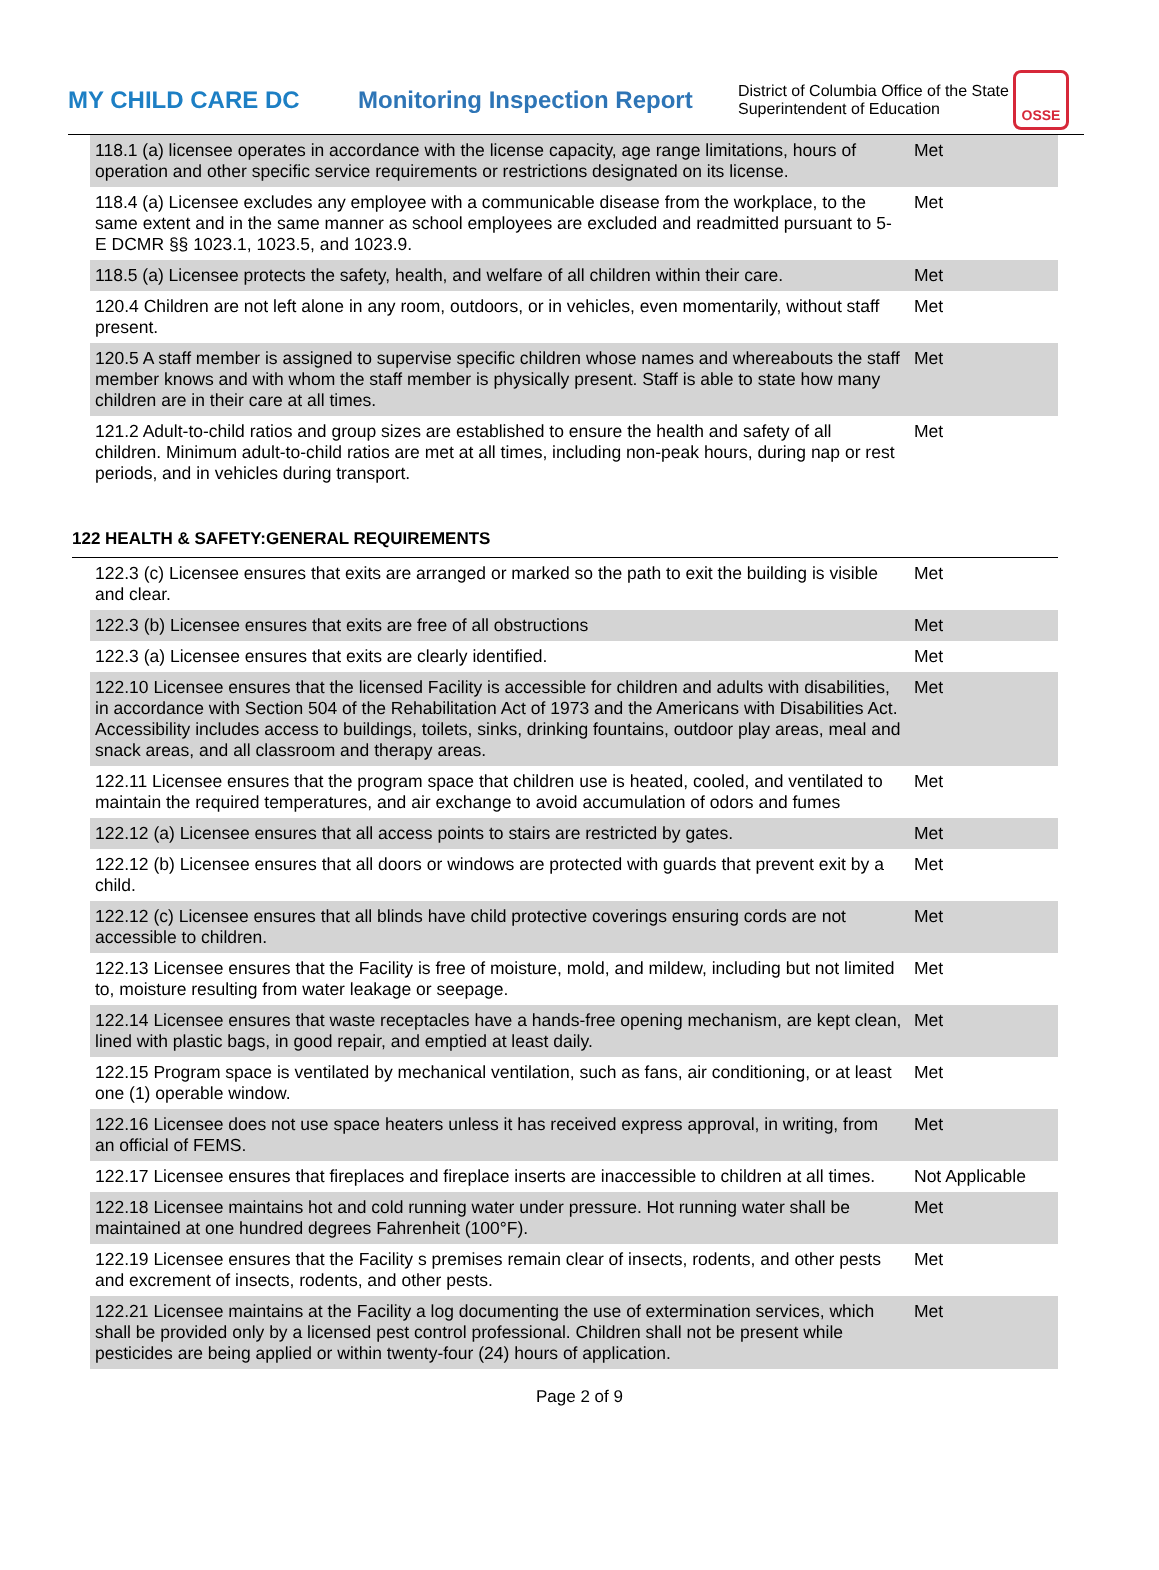MY CHILD CARE DC
Monitoring Inspection Report
District of Columbia Office of the State Superintendent of Education
OSSE
| 118.1 (a) licensee operates in accordance with the license capacity, age range limitations, hours of operation and other specific service requirements or restrictions designated on its license. | Met |
| 118.4 (a) Licensee excludes any employee with a communicable disease from the workplace, to the same extent and in the same manner as school employees are excluded and readmitted pursuant to 5-E DCMR §§ 1023.1, 1023.5, and 1023.9. | Met |
| 118.5 (a) Licensee protects the safety, health, and welfare of all children within their care. | Met |
| 120.4 Children are not left alone in any room, outdoors, or in vehicles, even momentarily, without staff present. | Met |
| 120.5 A staff member is assigned to supervise specific children whose names and whereabouts the staff member knows and with whom the staff member is physically present. Staff is able to state how many children are in their care at all times. | Met |
| 121.2 Adult-to-child ratios and group sizes are established to ensure the health and safety of all children. Minimum adult-to-child ratios are met at all times, including non-peak hours, during nap or rest periods, and in vehicles during transport. | Met |
122 HEALTH & SAFETY:GENERAL REQUIREMENTS
| 122.3 (c) Licensee ensures that exits are arranged or marked so the path to exit the building is visible and clear. | Met |
| 122.3 (b) Licensee ensures that exits are free of all obstructions | Met |
| 122.3 (a) Licensee ensures that exits are clearly identified. | Met |
| 122.10 Licensee ensures that the licensed Facility is accessible for children and adults with disabilities, in accordance with Section 504 of the Rehabilitation Act of 1973 and the Americans with Disabilities Act. Accessibility includes access to buildings, toilets, sinks, drinking fountains, outdoor play areas, meal and snack areas, and all classroom and therapy areas. | Met |
| 122.11 Licensee ensures that the program space that children use is heated, cooled, and ventilated to maintain the required temperatures, and air exchange to avoid accumulation of odors and fumes | Met |
| 122.12 (a) Licensee ensures that all access points to stairs are restricted by gates. | Met |
| 122.12 (b) Licensee ensures that all doors or windows are protected with guards that prevent exit by a child. | Met |
| 122.12 (c) Licensee ensures that all blinds have child protective coverings ensuring cords are not accessible to children. | Met |
| 122.13 Licensee ensures that the Facility is free of moisture, mold, and mildew, including but not limited to, moisture resulting from water leakage or seepage. | Met |
| 122.14 Licensee ensures that waste receptacles have a hands-free opening mechanism, are kept clean, lined with plastic bags, in good repair, and emptied at least daily. | Met |
| 122.15 Program space is ventilated by mechanical ventilation, such as fans, air conditioning, or at least one (1) operable window. | Met |
| 122.16 Licensee does not use space heaters unless it has received express approval, in writing, from an official of FEMS. | Met |
| 122.17 Licensee ensures that fireplaces and fireplace inserts are inaccessible to children at all times. | Not Applicable |
| 122.18 Licensee maintains hot and cold running water under pressure. Hot running water shall be maintained at one hundred degrees Fahrenheit (100°F). | Met |
| 122.19 Licensee ensures that the Facility s premises remain clear of insects, rodents, and other pests and excrement of insects, rodents, and other pests. | Met |
| 122.21 Licensee maintains at the Facility a log documenting the use of extermination services, which shall be provided only by a licensed pest control professional. Children shall not be present while pesticides are being applied or within twenty-four (24) hours of application. | Met |
Page 2 of 9